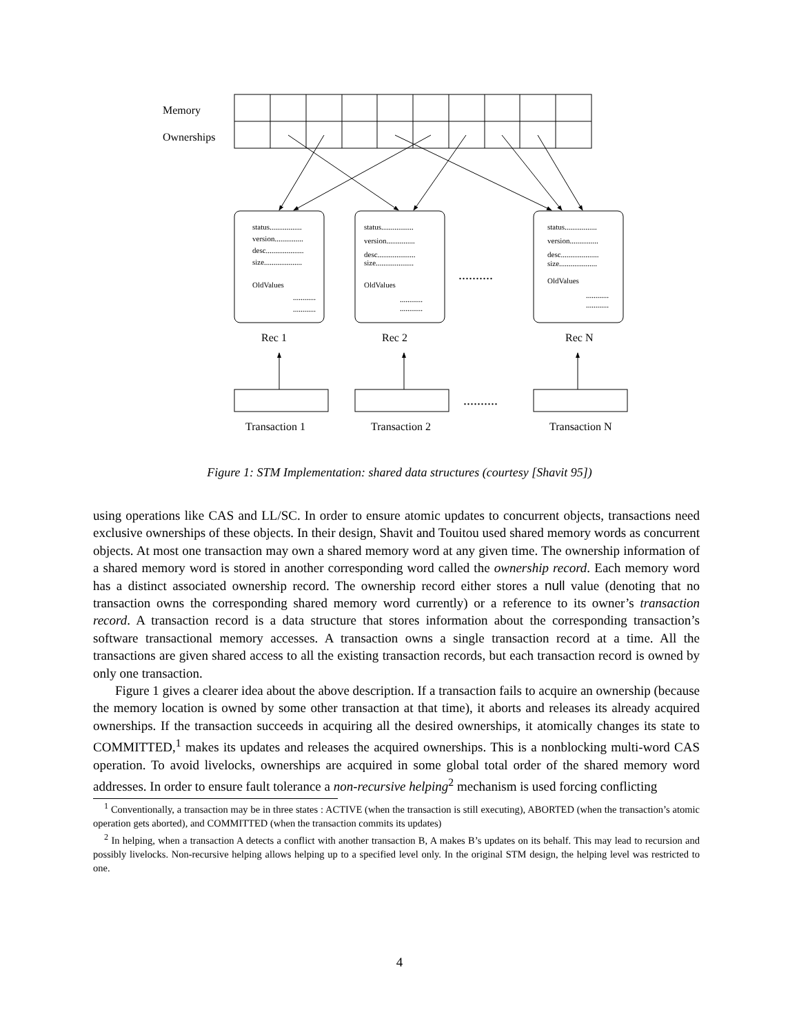Memory
Ownerships
status.................
version...............
desc....................
size....................
OldValues
............
............
status.................
version...............
desc....................
size....................
OldValues
............
............
status.................
version...............
desc....................
size....................
OldValues
............
............
..........
..........
Rec 1
Rec 2
Rec N
Transaction 1
Transaction 2
Transaction N
Figure 1: STM Implementation: shared data structures (courtesy [Shavit 95])
using operations like CAS and LL/SC. In order to ensure atomic updates to concurrent objects, transactions need exclusive ownerships of these objects. In their design, Shavit and Touitou used shared memory words as concurrent objects. At most one transaction may own a shared memory word at any given time. The ownership information of a shared memory word is stored in another corresponding word called the ownership record. Each memory word has a distinct associated ownership record. The ownership record either stores a null value (denoting that no transaction owns the corresponding shared memory word currently) or a reference to its owner’s transaction record. A transaction record is a data structure that stores information about the corresponding transaction’s software transactional memory accesses. A transaction owns a single transaction record at a time. All the transactions are given shared access to all the existing transaction records, but each transaction record is owned by only one transaction.
Figure 1 gives a clearer idea about the above description. If a transaction fails to acquire an ownership (because the memory location is owned by some other transaction at that time), it aborts and releases its already acquired ownerships. If the transaction succeeds in acquiring all the desired ownerships, it atomically changes its state to COMMITTED,<sup>1</sup> makes its updates and releases the acquired ownerships. This is a nonblocking multi-word CAS operation. To avoid livelocks, ownerships are acquired in some global total order of the shared memory word addresses. In order to ensure fault tolerance a non-recursive helping<sup>2</sup> mechanism is used forcing conflicting
<sup>1</sup> Conventionally, a transaction may be in three states : ACTIVE (when the transaction is still executing), ABORTED (when the transaction’s atomic operation gets aborted), and COMMITTED (when the transaction commits its updates)
<sup>2</sup> In helping, when a transaction A detects a conflict with another transaction B, A makes B’s updates on its behalf. This may lead to recursion and possibly livelocks. Non-recursive helping allows helping up to a specified level only. In the original STM design, the helping level was restricted to one.
4